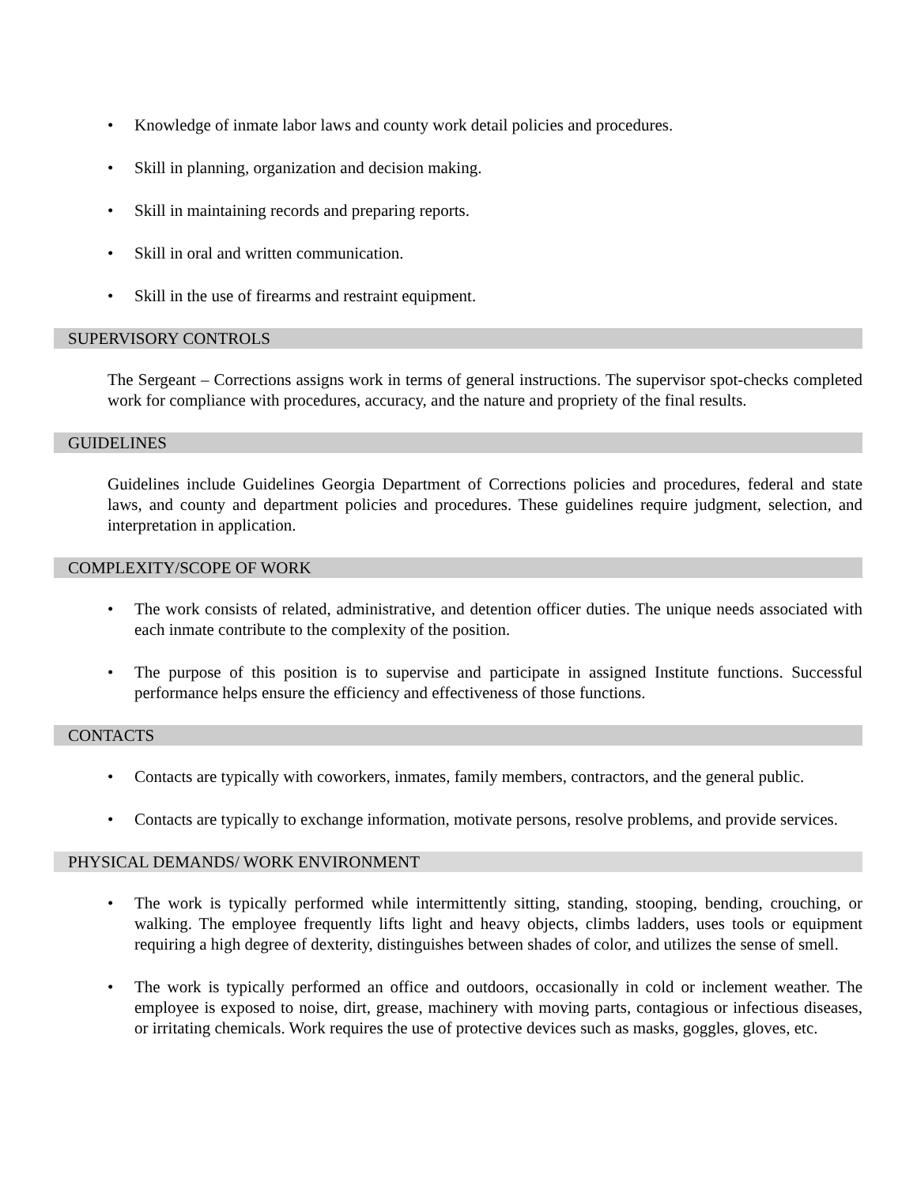• Knowledge of inmate labor laws and county work detail policies and procedures.
• Skill in planning, organization and decision making.
• Skill in maintaining records and preparing reports.
• Skill in oral and written communication.
• Skill in the use of firearms and restraint equipment.
SUPERVISORY CONTROLS
The Sergeant – Corrections assigns work in terms of general instructions. The supervisor spot-checks completed work for compliance with procedures, accuracy, and the nature and propriety of the final results.
GUIDELINES
Guidelines include Guidelines Georgia Department of Corrections policies and procedures, federal and state laws, and county and department policies and procedures. These guidelines require judgment, selection, and interpretation in application.
COMPLEXITY/SCOPE OF WORK
• The work consists of related, administrative, and detention officer duties. The unique needs associated with each inmate contribute to the complexity of the position.
• The purpose of this position is to supervise and participate in assigned Institute functions. Successful performance helps ensure the efficiency and effectiveness of those functions.
CONTACTS
• Contacts are typically with coworkers, inmates, family members, contractors, and the general public.
• Contacts are typically to exchange information, motivate persons, resolve problems, and provide services.
PHYSICAL DEMANDS/ WORK ENVIRONMENT
• The work is typically performed while intermittently sitting, standing, stooping, bending, crouching, or walking. The employee frequently lifts light and heavy objects, climbs ladders, uses tools or equipment requiring a high degree of dexterity, distinguishes between shades of color, and utilizes the sense of smell.
• The work is typically performed an office and outdoors, occasionally in cold or inclement weather. The employee is exposed to noise, dirt, grease, machinery with moving parts, contagious or infectious diseases, or irritating chemicals. Work requires the use of protective devices such as masks, goggles, gloves, etc.